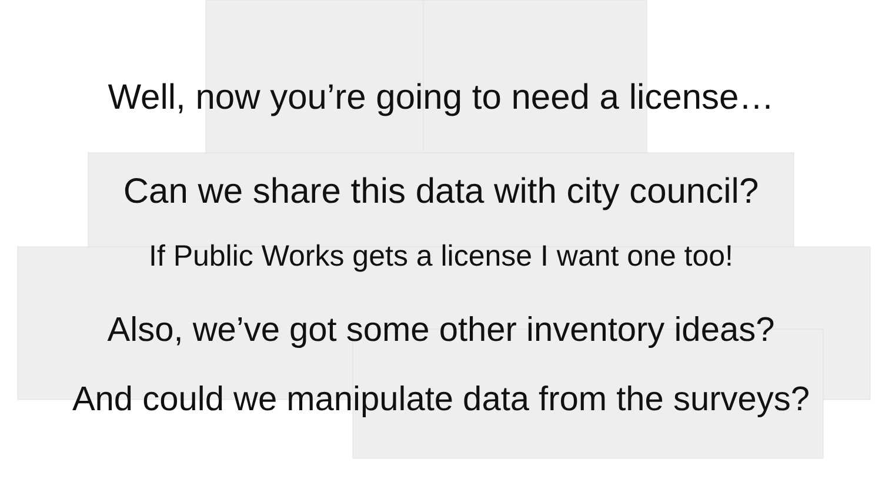Well, now you’re going to need a license…
Can we share this data with city council?
If Public Works gets a license I want one too!
Also, we’ve got some other inventory ideas?
And could we manipulate data from the surveys?